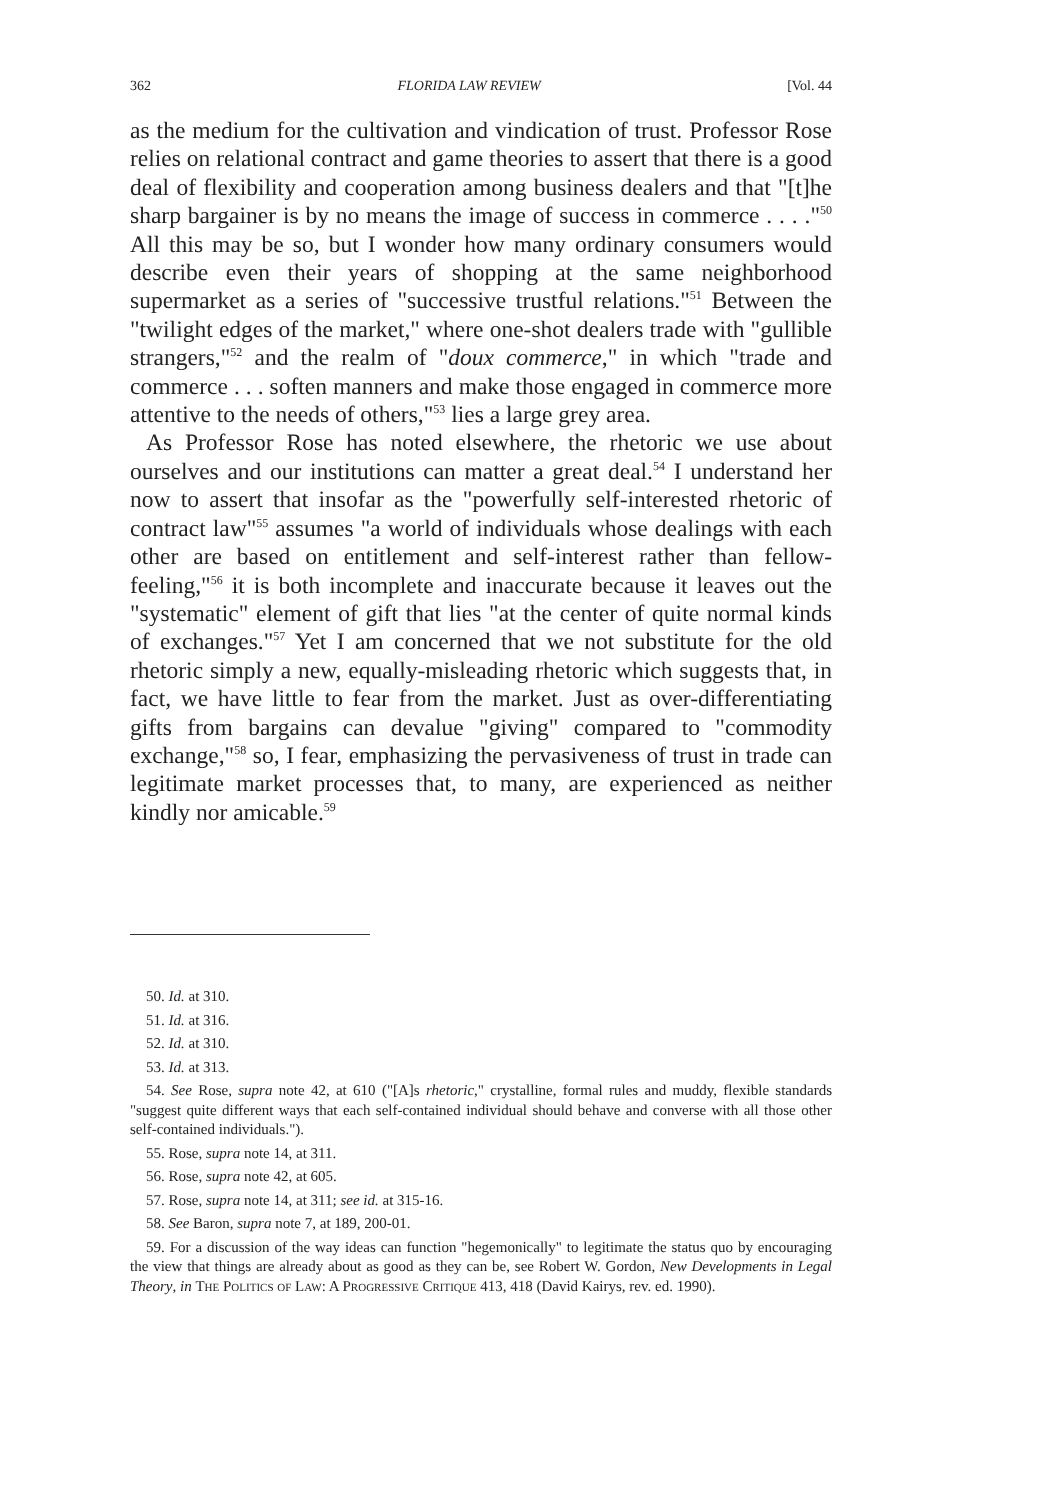362 FLORIDA LAW REVIEW [Vol. 44
as the medium for the cultivation and vindication of trust. Professor Rose relies on relational contract and game theories to assert that there is a good deal of flexibility and cooperation among business dealers and that "[t]he sharp bargainer is by no means the image of success in commerce . . . ."<sup>50</sup> All this may be so, but I wonder how many ordinary consumers would describe even their years of shopping at the same neighborhood supermarket as a series of "successive trustful relations."<sup>51</sup> Between the "twilight edges of the market," where one-shot dealers trade with "gullible strangers,"<sup>52</sup> and the realm of "doux commerce," in which "trade and commerce . . . soften manners and make those engaged in commerce more attentive to the needs of others,"<sup>53</sup> lies a large grey area.
As Professor Rose has noted elsewhere, the rhetoric we use about ourselves and our institutions can matter a great deal.<sup>54</sup> I understand her now to assert that insofar as the "powerfully self-interested rhetoric of contract law"<sup>55</sup> assumes "a world of individuals whose dealings with each other are based on entitlement and self-interest rather than fellow-feeling,"<sup>56</sup> it is both incomplete and inaccurate because it leaves out the "systematic" element of gift that lies "at the center of quite normal kinds of exchanges."<sup>57</sup> Yet I am concerned that we not substitute for the old rhetoric simply a new, equally-misleading rhetoric which suggests that, in fact, we have little to fear from the market. Just as over-differentiating gifts from bargains can devalue "giving" compared to "commodity exchange,"<sup>58</sup> so, I fear, emphasizing the pervasiveness of trust in trade can legitimate market processes that, to many, are experienced as neither kindly nor amicable.<sup>59</sup>
50. Id. at 310.
51. Id. at 316.
52. Id. at 310.
53. Id. at 313.
54. See Rose, supra note 42, at 610 ("[A]s rhetoric," crystalline, formal rules and muddy, flexible standards "suggest quite different ways that each self-contained individual should behave and converse with all those other self-contained individuals.").
55. Rose, supra note 14, at 311.
56. Rose, supra note 42, at 605.
57. Rose, supra note 14, at 311; see id. at 315-16.
58. See Baron, supra note 7, at 189, 200-01.
59. For a discussion of the way ideas can function "hegemonically" to legitimate the status quo by encouraging the view that things are already about as good as they can be, see Robert W. Gordon, New Developments in Legal Theory, in The Politics of Law: A Progressive Critique 413, 418 (David Kairys, rev. ed. 1990).